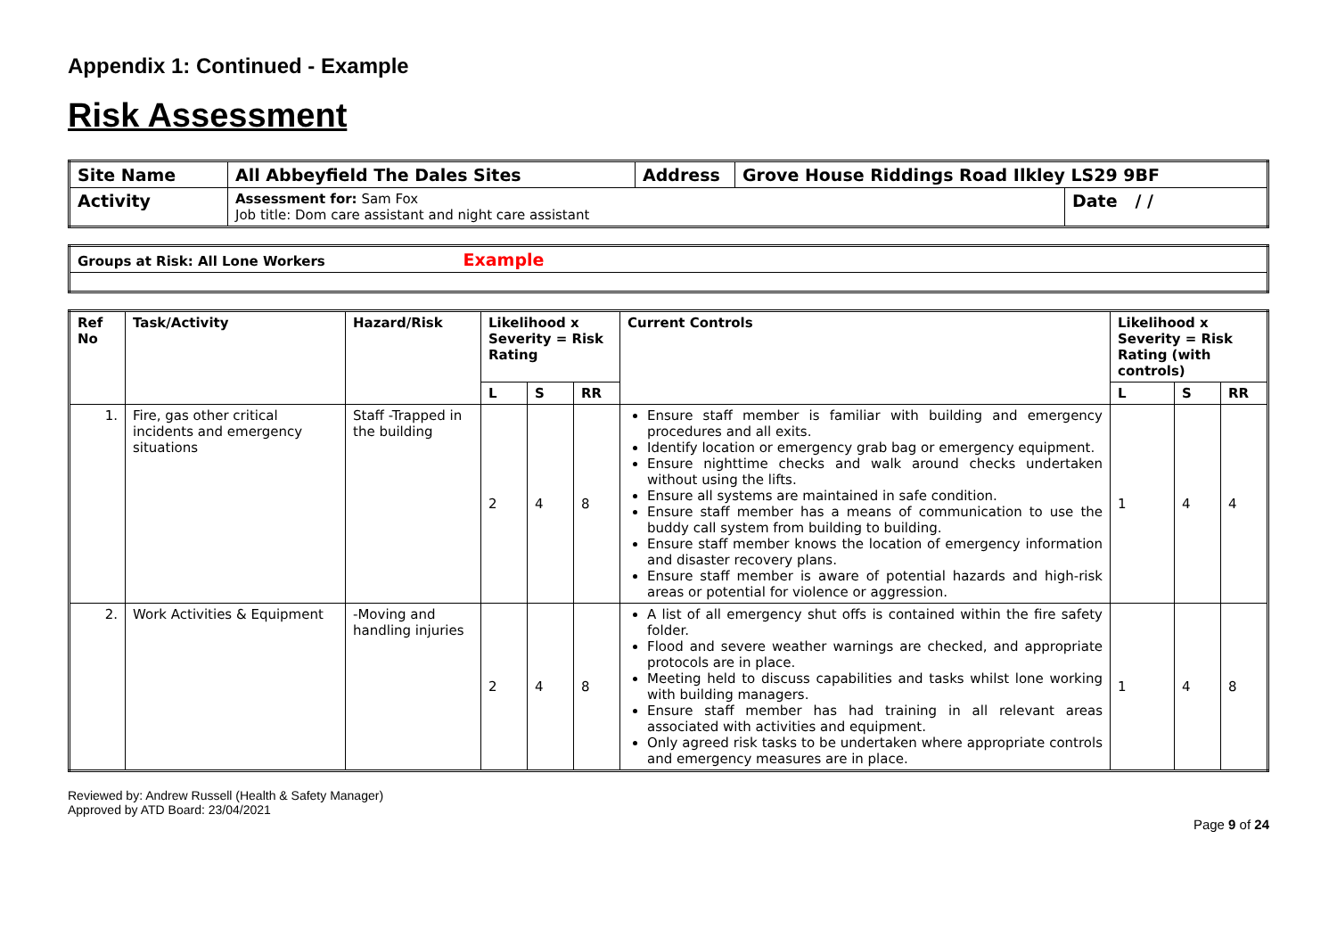Appendix 1: Continued - Example
Risk Assessment
| Site Name | All Abbeyfield The Dales Sites | Address | Grove House Riddings Road Ilkley LS29 9BF | |
| Activity | Assessment for: Sam Fox Job title: Dom care assistant and night care assistant | | | Date / / |
| Groups at Risk: All Lone Workers Example |
| Ref No | Task/Activity | Hazard/Risk | Likelihood x Severity = Risk Rating | | | Current Controls | Likelihood x Severity = Risk Rating (with controls) | | |
| --- | --- | --- | --- | --- | --- | --- | --- | --- | --- |
| | | | L | S | RR | | L | S | RR |
| 1. | Fire, gas other critical incidents and emergency situations | Staff -Trapped in the building | 2 | 4 | 8 | Ensure staff member is familiar with building and emergency procedures and all exits. Identify location or emergency grab bag or emergency equipment. Ensure nighttime checks and walk around checks undertaken without using the lifts. Ensure all systems are maintained in safe condition. Ensure staff member has a means of communication to use the buddy call system from building to building. Ensure staff member knows the location of emergency information and disaster recovery plans. Ensure staff member is aware of potential hazards and high-risk areas or potential for violence or aggression. | 1 | 4 | 4 |
| 2. | Work Activities & Equipment | -Moving and handling injuries | 2 | 4 | 8 | A list of all emergency shut offs is contained within the fire safety folder. Flood and severe weather warnings are checked, and appropriate protocols are in place. Meeting held to discuss capabilities and tasks whilst lone working with building managers. Ensure staff member has had training in all relevant areas associated with activities and equipment. Only agreed risk tasks to be undertaken where appropriate controls and emergency measures are in place. | 1 | 4 | 8 |
Reviewed by: Andrew Russell (Health & Safety Manager)
Approved by ATD Board: 23/04/2021
Page 9 of 24